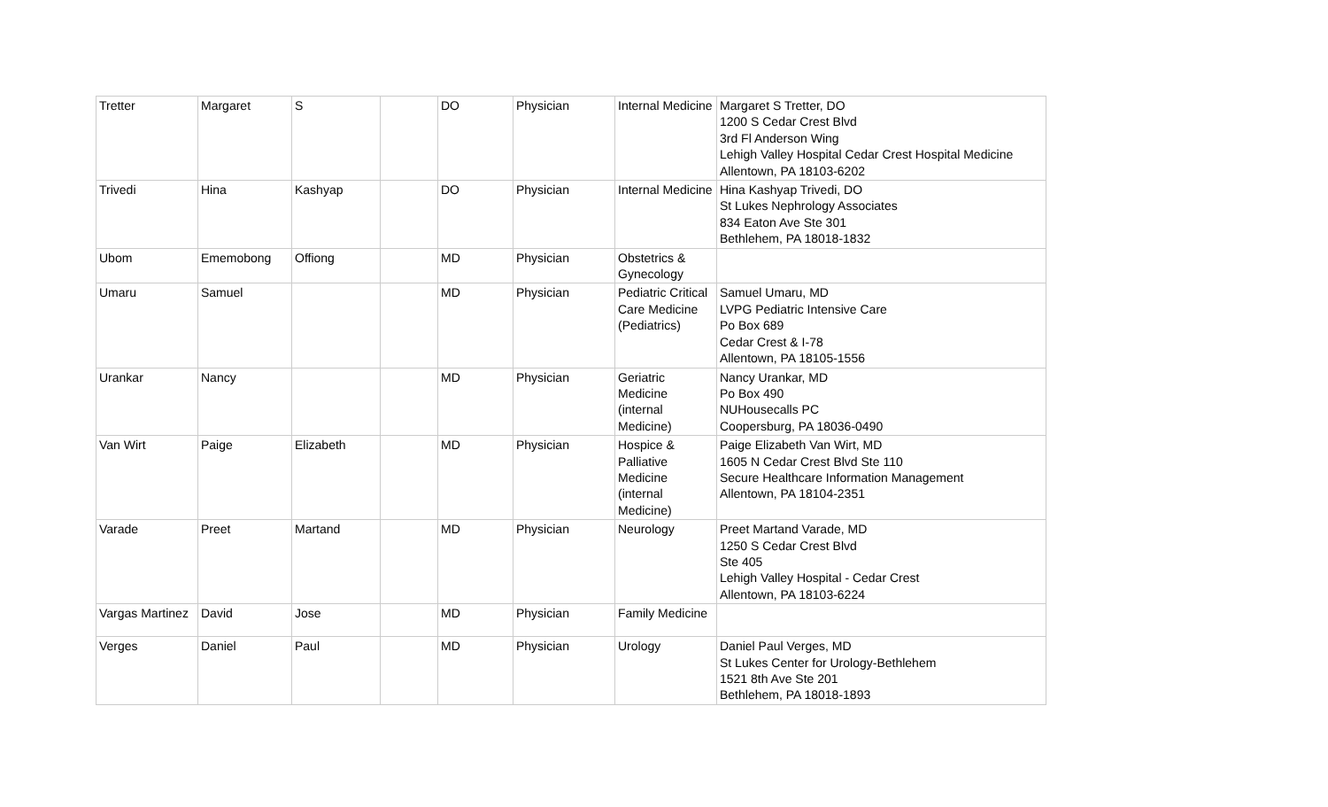| Tretter | Margaret | S | | DO | Physician | Internal Medicine | Margaret S Tretter, DO 1200 S Cedar Crest Blvd 3rd Fl Anderson Wing Lehigh Valley Hospital Cedar Crest Hospital Medicine Allentown, PA 18103-6202 |
| Trivedi | Hina | Kashyap | | DO | Physician | Internal Medicine | Hina Kashyap Trivedi, DO St Lukes Nephrology Associates 834 Eaton Ave Ste 301 Bethlehem, PA 18018-1832 |
| Ubom | Ememobong | Offiong | | MD | Physician | Obstetrics & Gynecology | |
| Umaru | Samuel | | | MD | Physician | Pediatric Critical Care Medicine (Pediatrics) | Samuel Umaru, MD LVPG Pediatric Intensive Care Po Box 689 Cedar Crest & I-78 Allentown, PA 18105-1556 |
| Urankar | Nancy | | | MD | Physician | Geriatric Medicine (internal Medicine) | Nancy Urankar, MD Po Box 490 NUHousecalls PC Coopersburg, PA 18036-0490 |
| Van Wirt | Paige | Elizabeth | | MD | Physician | Hospice & Palliative Medicine (internal Medicine) | Paige Elizabeth Van Wirt, MD 1605 N Cedar Crest Blvd Ste 110 Secure Healthcare Information Management Allentown, PA 18104-2351 |
| Varade | Preet | Martand | | MD | Physician | Neurology | Preet Martand Varade, MD 1250 S Cedar Crest Blvd Ste 405 Lehigh Valley Hospital - Cedar Crest Allentown, PA 18103-6224 |
| Vargas Martinez | David | Jose | | MD | Physician | Family Medicine | |
| Verges | Daniel | Paul | | MD | Physician | Urology | Daniel Paul Verges, MD St Lukes Center for Urology-Bethlehem 1521 8th Ave Ste 201 Bethlehem, PA 18018-1893 |